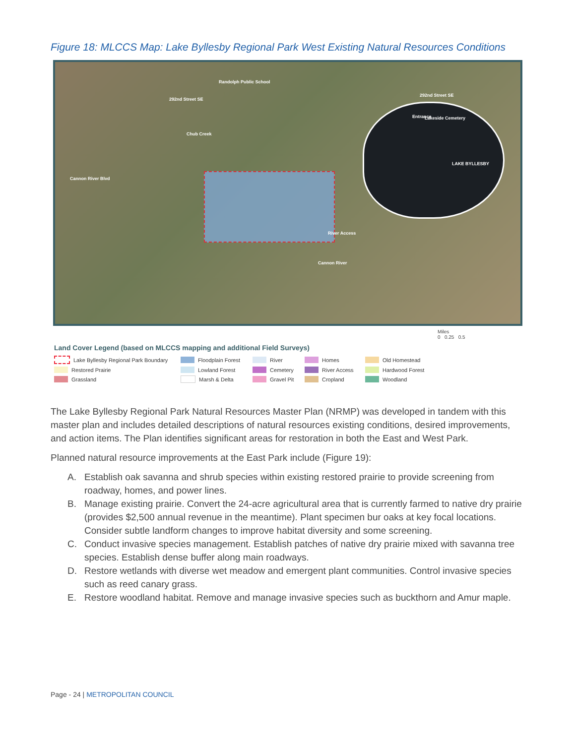Figure 18: MLCCS Map: Lake Byllesby Regional Park West Existing Natural Resources Conditions
Randolph Public School
292nd Street SE
292nd Street SE
Lakeside Cemetery
LAKE BYLLESBY
Cannon River Blvd
Chub Creek
Cannon River
River Access
Entrance
Miles
0 0.25 0.5
Land Cover Legend (based on MLCCS mapping and additional Field Surveys)
Lake Byllesby Regional Park Boundary
Floodplain Forest
River
Homes
Old Homestead
Restored Prairie
Lowland Forest
Cemetery
River Access
Hardwood Forest
Grassland
Marsh & Delta
Gravel Pit
Cropland
Woodland
The Lake Byllesby Regional Park Natural Resources Master Plan (NRMP) was developed in tandem with this master plan and includes detailed descriptions of natural resources existing conditions, desired improvements, and action items. The Plan identifies significant areas for restoration in both the East and West Park.
Planned natural resource improvements at the East Park include (Figure 19):
A. Establish oak savanna and shrub species within existing restored prairie to provide screening from roadway, homes, and power lines.
B. Manage existing prairie. Convert the 24-acre agricultural area that is currently farmed to native dry prairie (provides $2,500 annual revenue in the meantime). Plant specimen bur oaks at key focal locations. Consider subtle landform changes to improve habitat diversity and some screening.
C. Conduct invasive species management. Establish patches of native dry prairie mixed with savanna tree species. Establish dense buffer along main roadways.
D. Restore wetlands with diverse wet meadow and emergent plant communities. Control invasive species such as reed canary grass.
E. Restore woodland habitat. Remove and manage invasive species such as buckthorn and Amur maple.
Page - 24 | METROPOLITAN COUNCIL